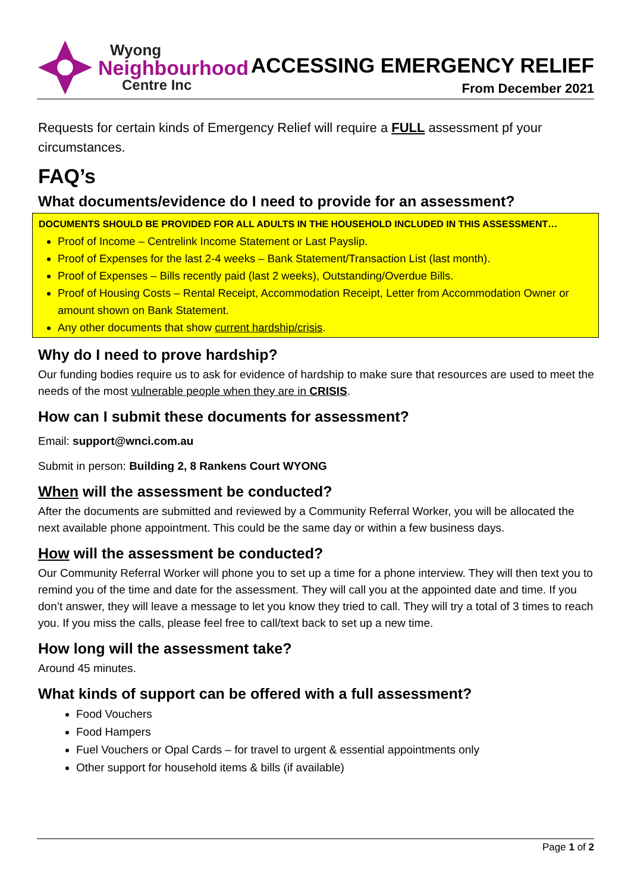Wyong
Neighbourhood
Centre Inc
ACCESSING EMERGENCY RELIEF
From December 2021
Requests for certain kinds of Emergency Relief will require a FULL assessment pf your circumstances.
FAQ’s
What documents/evidence do I need to provide for an assessment?
DOCUMENTS SHOULD BE PROVIDED FOR ALL ADULTS IN THE HOUSEHOLD INCLUDED IN THIS ASSESSMENT…
Proof of Income – Centrelink Income Statement or Last Payslip.
Proof of Expenses for the last 2-4 weeks – Bank Statement/Transaction List (last month).
Proof of Expenses – Bills recently paid (last 2 weeks), Outstanding/Overdue Bills.
Proof of Housing Costs – Rental Receipt, Accommodation Receipt, Letter from Accommodation Owner or amount shown on Bank Statement.
Any other documents that show current hardship/crisis.
Why do I need to prove hardship?
Our funding bodies require us to ask for evidence of hardship to make sure that resources are used to meet the needs of the most vulnerable people when they are in CRISIS.
How can I submit these documents for assessment?
Email: support@wnci.com.au
Submit in person: Building 2, 8 Rankens Court WYONG
When will the assessment be conducted?
After the documents are submitted and reviewed by a Community Referral Worker, you will be allocated the next available phone appointment. This could be the same day or within a few business days.
How will the assessment be conducted?
Our Community Referral Worker will phone you to set up a time for a phone interview. They will then text you to remind you of the time and date for the assessment. They will call you at the appointed date and time. If you don’t answer, they will leave a message to let you know they tried to call. They will try a total of 3 times to reach you. If you miss the calls, please feel free to call/text back to set up a new time.
How long will the assessment take?
Around 45 minutes.
What kinds of support can be offered with a full assessment?
Food Vouchers
Food Hampers
Fuel Vouchers or Opal Cards – for travel to urgent & essential appointments only
Other support for household items & bills (if available)
Page 1 of 2